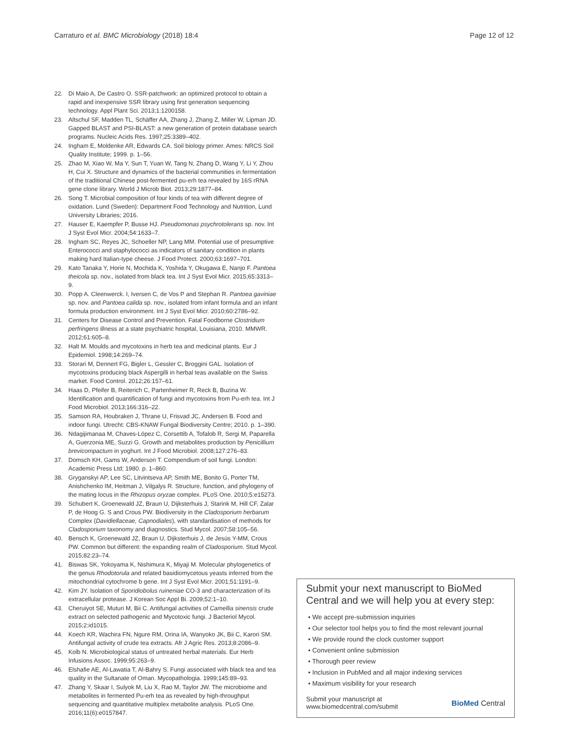Carraturo et al. BMC Microbiology (2018) 18:4 Page 12 of 12
22. Di Maio A, De Castro O. SSR-patchwork: an optimized protocol to obtain a rapid and inexpensive SSR library using first generation sequencing technology. Appl Plant Sci. 2013;1:1200158.
23. Altschul SF, Madden TL, Schäffer AA, Zhang J, Zhang Z, Miller W, Lipman JD. Gapped BLAST and PSI-BLAST: a new generation of protein database search programs. Nucleic Acids Res. 1997;25:3389–402.
24. Ingham E, Moldenke AR, Edwards CA. Soil biology primer. Ames: NRCS Soil Quality Institute; 1999. p. 1–56.
25. Zhao M, Xiao W, Ma Y, Sun T, Yuan W, Tang N, Zhang D, Wang Y, Li Y, Zhou H, Cui X. Structure and dynamics of the bacterial communities in fermentation of the traditional Chinese post-fermented pu-erh tea revealed by 16S rRNA gene clone library. World J Microb Biot. 2013;29:1877–84.
26. Song T. Microbial composition of four kinds of tea with different degree of oxidation. Lund (Sweden): Department Food Technology and Nutrition, Lund University Libraries; 2016.
27. Hauser E, Kaempfer P, Busse HJ. Pseudomonas psychrotolerans sp. nov. Int J Syst Evol Micr. 2004;54:1633–7.
28. Ingham SC, Reyes JC, Schoeller NP, Lang MM. Potential use of presumptive Enterococci and staphylococci as indicators of sanitary condition in plants making hard Italian-type cheese. J Food Protect. 2000;63:1697–701.
29. Kato Tanaka Y, Horie N, Mochida K, Yoshida Y, Okugawa E, Nanjo F. Pantoea theicola sp. nov., isolated from black tea. Int J Syst Evol Micr. 2015;65:3313–9.
30. Popp A. Cleenwerck. I, Iversen C, de Vos P and Stephan R. Pantoea gaviniae sp. nov. and Pantoea calida sp. nov., isolated from infant formula and an infant formula production environment. Int J Syst Evol Micr. 2010;60:2786–92.
31. Centers for Disease Control and Prevention. Fatal Foodborne Clostridium perfringens illness at a state psychiatric hospital, Louisiana, 2010. MMWR. 2012;61:605–8.
32. Halt M. Moulds and mycotoxins in herb tea and medicinal plants. Eur J Epidemiol. 1998;14:269–74.
33. Storari M, Dennert FG, Bigler L, Gessler C, Broggini GAL. Isolation of mycotoxins producing black Aspergilli in herbal teas available on the Swiss market. Food Control. 2012;26:157–61.
34. Haas D, Pfeifer B, Reiterich C, Partenheimer R, Reck B, Buzina W. Identification and quantification of fungi and mycotoxins from Pu-erh tea. Int J Food Microbiol. 2013;166:316–22.
35. Samson RA, Houbraken J, Thrane U, Frisvad JC, Andersen B. Food and indoor fungi. Utrecht: CBS-KNAW Fungal Biodiversity Centre; 2010. p. 1–390.
36. Ndagijimanaa M, Chaves-López C, Corsettib A, Tofalob R, Sergi M, Paparella A, Guerzonia ME, Suzzi G. Growth and metabolites production by Penicillium brevicompactum in yoghurt. Int J Food Microbiol. 2008;127:276–83.
37. Domsch KH, Gams W, Anderson T. Compendium of soil fungi. London: Academic Press Ltd; 1980. p. 1–860.
38. Gryganskyi AP, Lee SC, Litvintseva AP, Smith ME, Bonito G, Porter TM, Anishchenko IM, Heitman J, Vilgalys R. Structure, function, and phylogeny of the mating locus in the Rhizopus oryzae complex. PLoS One. 2010;5:e15273.
39. Schubert K, Groenewald JZ, Braun U, Dijksterhuis J, Starink M, Hill CF, Zalar P, de Hoog G. S and Crous PW. Biodiversity in the Cladosporium herbarum Complex (Davidiellaceae, Capnodiales), with standardisation of methods for Cladosporium taxonomy and diagnostics. Stud Mycol. 2007;58:105–56.
40. Bensch K, Groenewald JZ, Braun U, Dijksterhuis J, de Jesús Y-MM, Crous PW. Common but different: the expanding realm of Cladosporium. Stud Mycol. 2015;82:23–74.
41. Biswas SK, Yokoyama K, Nishimura K, Miyaji M. Molecular phylogenetics of the genus Rhodotorula and related basidiomycetous yeasts inferred from the mitochondrial cytochrome b gene. Int J Syst Evol Micr. 2001;51:1191–9.
42. Kim JY. Isolation of Sporidiobolus ruineniae CO-3 and characterization of its extracellular protease. J Korean Soc Appl Bi. 2009;52:1–10.
43. Cheruiyot SE, Muturi M, Bii C. Antifungal activities of Camellia sinensis crude extract on selected pathogenic and Mycotoxic fungi. J Bacteriol Mycol. 2015;2:id1015.
44. Koech KR, Wachira FN, Ngure RM, Orina IA, Wanyoko JK, Bii C, Karori SM. Antifungal activity of crude tea extracts. Afr J Agric Res. 2013;8:2086–9.
45. Kolb N. Microbiological status of untreated herbal materials. Eur Herb Infusions Assoc. 1999;95:263–9.
46. Elshafie AE, Al-Lawatia T, Al-Bahry S. Fungi associated with black tea and tea quality in the Sultanate of Oman. Mycopathologia. 1999;145:89–93.
47. Zhang Y, Skaar I, Sulyok M, Liu X, Rao M, Taylor JW. The microbiome and metabolites in fermented Pu-erh tea as revealed by high-throughput sequencing and quantitative multiplex metabolite analysis. PLoS One. 2016;11(6):e0157847.
Submit your next manuscript to BioMed Central and we will help you at every step:
• We accept pre-submission inquiries
• Our selector tool helps you to find the most relevant journal
• We provide round the clock customer support
• Convenient online submission
• Thorough peer review
• Inclusion in PubMed and all major indexing services
• Maximum visibility for your research
Submit your manuscript at
www.biomedcentral.com/submit BioMed Central